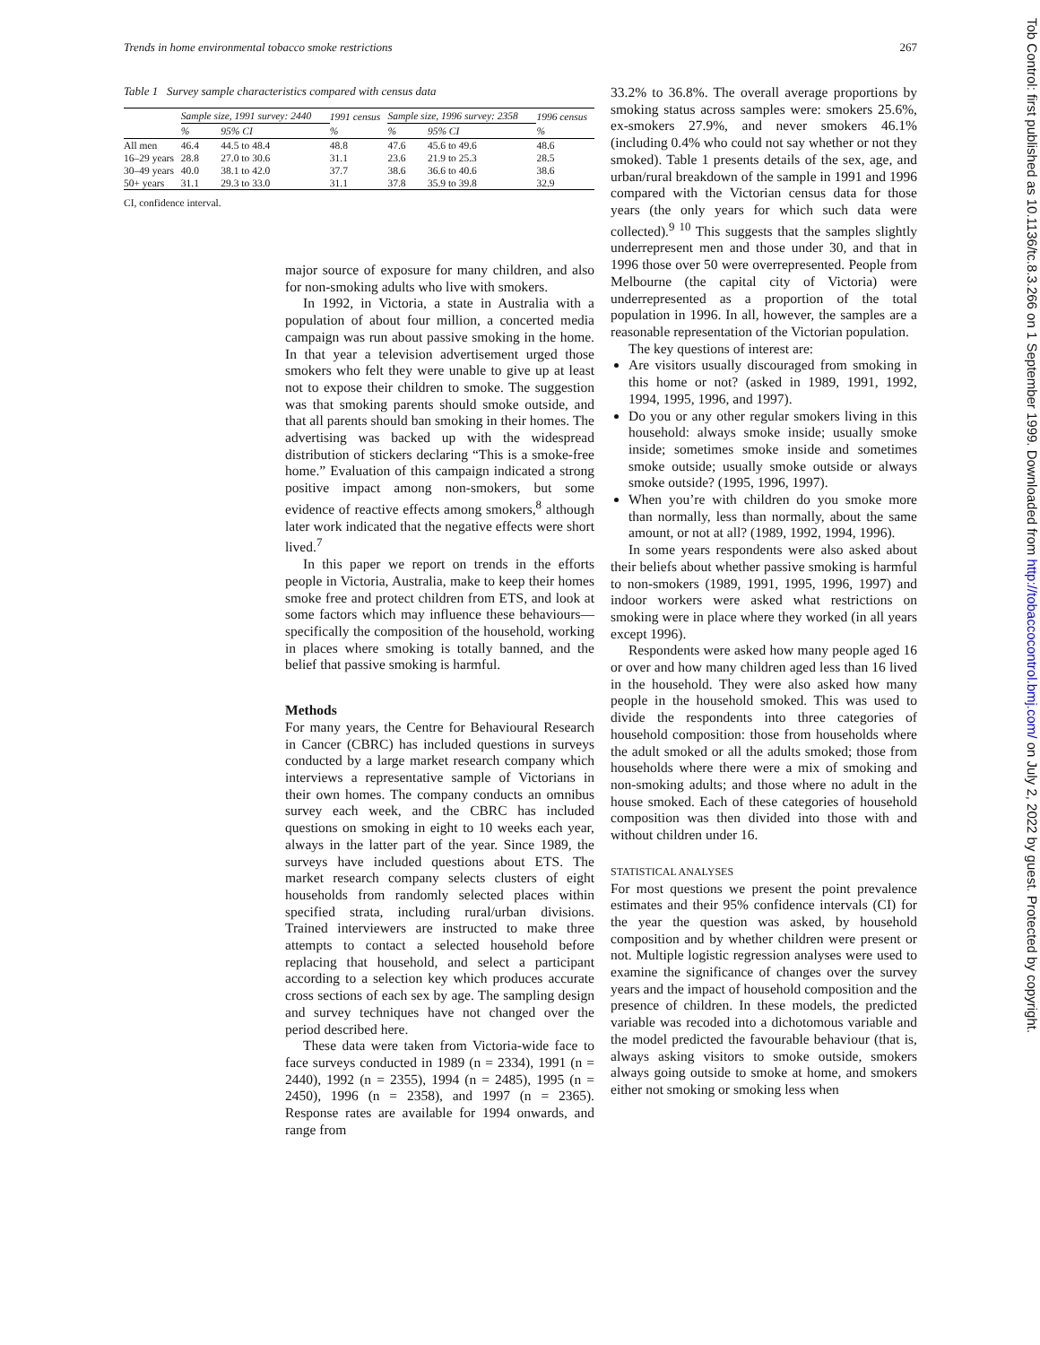Trends in home environmental tobacco smoke restrictions 267
Table 1 Survey sample characteristics compared with census data
| | Sample size, 1991 survey: 2440 | | 1991 census | Sample size, 1996 survey: 2358 | | 1996 census |
| --- | --- | --- | --- | --- | --- | --- |
| | % | 95% CI | % | % | 95% CI | % |
| All men | 46.4 | 44.5 to 48.4 | 48.8 | 47.6 | 45.6 to 49.6 | 48.6 |
| 16–29 years | 28.8 | 27.0 to 30.6 | 31.1 | 23.6 | 21.9 to 25.3 | 28.5 |
| 30–49 years | 40.0 | 38.1 to 42.0 | 37.7 | 38.6 | 36.6 to 40.6 | 38.6 |
| 50+ years | 31.1 | 29.3 to 33.0 | 31.1 | 37.8 | 35.9 to 39.8 | 32.9 |
CI, confidence interval.
major source of exposure for many children, and also for non-smoking adults who live with smokers.
In 1992, in Victoria, a state in Australia with a population of about four million, a concerted media campaign was run about passive smoking in the home. In that year a television advertisement urged those smokers who felt they were unable to give up at least not to expose their children to smoke. The suggestion was that smoking parents should smoke outside, and that all parents should ban smoking in their homes. The advertising was backed up with the widespread distribution of stickers declaring “This is a smoke-free home.” Evaluation of this campaign indicated a strong positive impact among non-smokers, but some evidence of reactive effects among smokers,<sup>8</sup> although later work indicated that the negative effects were short lived.<sup>7</sup>
In this paper we report on trends in the efforts people in Victoria, Australia, make to keep their homes smoke free and protect children from ETS, and look at some factors which may influence these behaviours—specifically the composition of the household, working in places where smoking is totally banned, and the belief that passive smoking is harmful.
Methods
For many years, the Centre for Behavioural Research in Cancer (CBRC) has included questions in surveys conducted by a large market research company which interviews a representative sample of Victorians in their own homes. The company conducts an omnibus survey each week, and the CBRC has included questions on smoking in eight to 10 weeks each year, always in the latter part of the year. Since 1989, the surveys have included questions about ETS. The market research company selects clusters of eight households from randomly selected places within specified strata, including rural/urban divisions. Trained interviewers are instructed to make three attempts to contact a selected household before replacing that household, and select a participant according to a selection key which produces accurate cross sections of each sex by age. The sampling design and survey techniques have not changed over the period described here.
These data were taken from Victoria-wide face to face surveys conducted in 1989 (n = 2334), 1991 (n = 2440), 1992 (n = 2355), 1994 (n = 2485), 1995 (n = 2450), 1996 (n = 2358), and 1997 (n = 2365). Response rates are available for 1994 onwards, and range from
33.2% to 36.8%. The overall average proportions by smoking status across samples were: smokers 25.6%, ex-smokers 27.9%, and never smokers 46.1% (including 0.4% who could not say whether or not they smoked). Table 1 presents details of the sex, age, and urban/rural breakdown of the sample in 1991 and 1996 compared with the Victorian census data for those years (the only years for which such data were collected).<sup>9 10</sup> This suggests that the samples slightly underrepresent men and those under 30, and that in 1996 those over 50 were overrepresented. People from Melbourne (the capital city of Victoria) were underrepresented as a proportion of the total population in 1996. In all, however, the samples are a reasonable representation of the Victorian population.
The key questions of interest are:
Are visitors usually discouraged from smoking in this home or not? (asked in 1989, 1991, 1992, 1994, 1995, 1996, and 1997).
Do you or any other regular smokers living in this household: always smoke inside; usually smoke inside; sometimes smoke inside and sometimes smoke outside; usually smoke outside or always smoke outside? (1995, 1996, 1997).
When you’re with children do you smoke more than normally, less than normally, about the same amount, or not at all? (1989, 1992, 1994, 1996).
In some years respondents were also asked about their beliefs about whether passive smoking is harmful to non-smokers (1989, 1991, 1995, 1996, 1997) and indoor workers were asked what restrictions on smoking were in place where they worked (in all years except 1996).
Respondents were asked how many people aged 16 or over and how many children aged less than 16 lived in the household. They were also asked how many people in the household smoked. This was used to divide the respondents into three categories of household composition: those from households where the adult smoked or all the adults smoked; those from households where there were a mix of smoking and non-smoking adults; and those where no adult in the house smoked. Each of these categories of household composition was then divided into those with and without children under 16.
STATISTICAL ANALYSES
For most questions we present the point prevalence estimates and their 95% confidence intervals (CI) for the year the question was asked, by household composition and by whether children were present or not. Multiple logistic regression analyses were used to examine the significance of changes over the survey years and the impact of household composition and the presence of children. In these models, the predicted variable was recoded into a dichotomous variable and the model predicted the favourable behaviour (that is, always asking visitors to smoke outside, smokers always going outside to smoke at home, and smokers either not smoking or smoking less when
Tob Control: first published as 10.1136/tc.8.3.266 on 1 September 1999. Downloaded from http://tobaccocontrol.bmj.com/ on July 2, 2022 by guest. Protected by copyright.